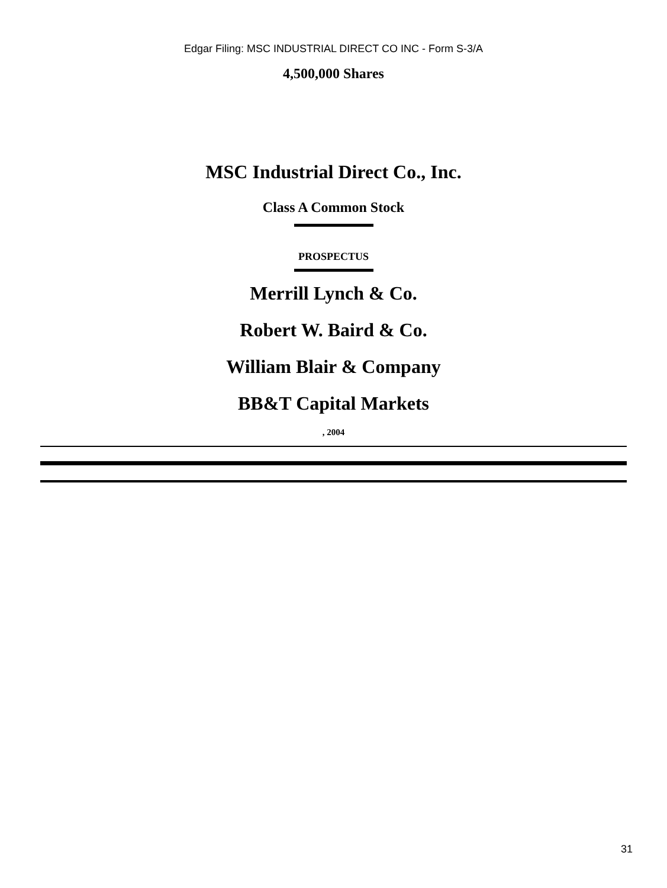Edgar Filing: MSC INDUSTRIAL DIRECT CO INC - Form S-3/A
4,500,000 Shares
MSC Industrial Direct Co., Inc.
Class A Common Stock
PROSPECTUS
Merrill Lynch & Co.
Robert W. Baird & Co.
William Blair & Company
BB&T Capital Markets
, 2004
31